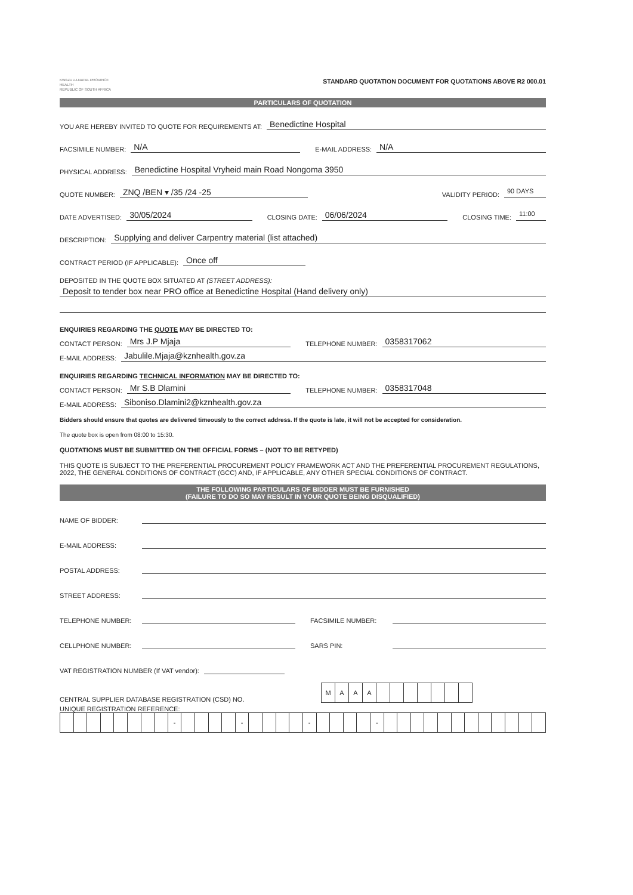KWAZULU-NATAL PROVINCE
HEALTH
REPUBLIC OF SOUTH AFRICA
STANDARD QUOTATION DOCUMENT FOR QUOTATIONS ABOVE R2 000.01
PARTICULARS OF QUOTATION
YOU ARE HEREBY INVITED TO QUOTE FOR REQUIREMENTS AT: Benedictine Hospital
FACSIMILE NUMBER: N/A E-MAIL ADDRESS: N/A
PHYSICAL ADDRESS: Benedictine Hospital Vryheid main Road Nongoma 3950
QUOTE NUMBER: ZNQ /BEN ▾ /35 /24 -25 VALIDITY PERIOD: 90 DAYS
DATE ADVERTISED: 30/05/2024 CLOSING DATE: 06/06/2024 CLOSING TIME: 11:00
DESCRIPTION: Supplying and deliver Carpentry material (list attached)
CONTRACT PERIOD (IF APPLICABLE): Once off
DEPOSITED IN THE QUOTE BOX SITUATED AT (STREET ADDRESS):
Deposit to tender box near PRO office at Benedictine Hospital (Hand delivery only)
ENQUIRIES REGARDING THE QUOTE MAY BE DIRECTED TO:
CONTACT PERSON: Mrs J.P Mjaja TELEPHONE NUMBER: 0358317062
E-MAIL ADDRESS: Jabulile.Mjaja@kznhealth.gov.za
ENQUIRIES REGARDING TECHNICAL INFORMATION MAY BE DIRECTED TO:
CONTACT PERSON: Mr S.B Dlamini TELEPHONE NUMBER: 0358317048
E-MAIL ADDRESS: Siboniso.Dlamini2@kznhealth.gov.za
Bidders should ensure that quotes are delivered timeously to the correct address. If the quote is late, it will not be accepted for consideration.
The quote box is open from 08:00 to 15:30.
QUOTATIONS MUST BE SUBMITTED ON THE OFFICIAL FORMS – (NOT TO BE RETYPED)
THIS QUOTE IS SUBJECT TO THE PREFERENTIAL PROCUREMENT POLICY FRAMEWORK ACT AND THE PREFERENTIAL PROCUREMENT REGULATIONS, 2022, THE GENERAL CONDITIONS OF CONTRACT (GCC) AND, IF APPLICABLE, ANY OTHER SPECIAL CONDITIONS OF CONTRACT.
THE FOLLOWING PARTICULARS OF BIDDER MUST BE FURNISHED
(FAILURE TO DO SO MAY RESULT IN YOUR QUOTE BEING DISQUALIFIED)
NAME OF BIDDER:
E-MAIL ADDRESS:
POSTAL ADDRESS:
STREET ADDRESS:
TELEPHONE NUMBER: FACSIMILE NUMBER:
CELLPHONE NUMBER: SARS PIN:
VAT REGISTRATION NUMBER (If VAT vendor):
CENTRAL SUPPLIER DATABASE REGISTRATION (CSD) NO.
| M | A | A | A | | | | | | | |
UNIQUE REGISTRATION REFERENCE:
| | | | | | | | | - | | | | | - | | | | | - | | | | | - | | | | | | | | | | | | |